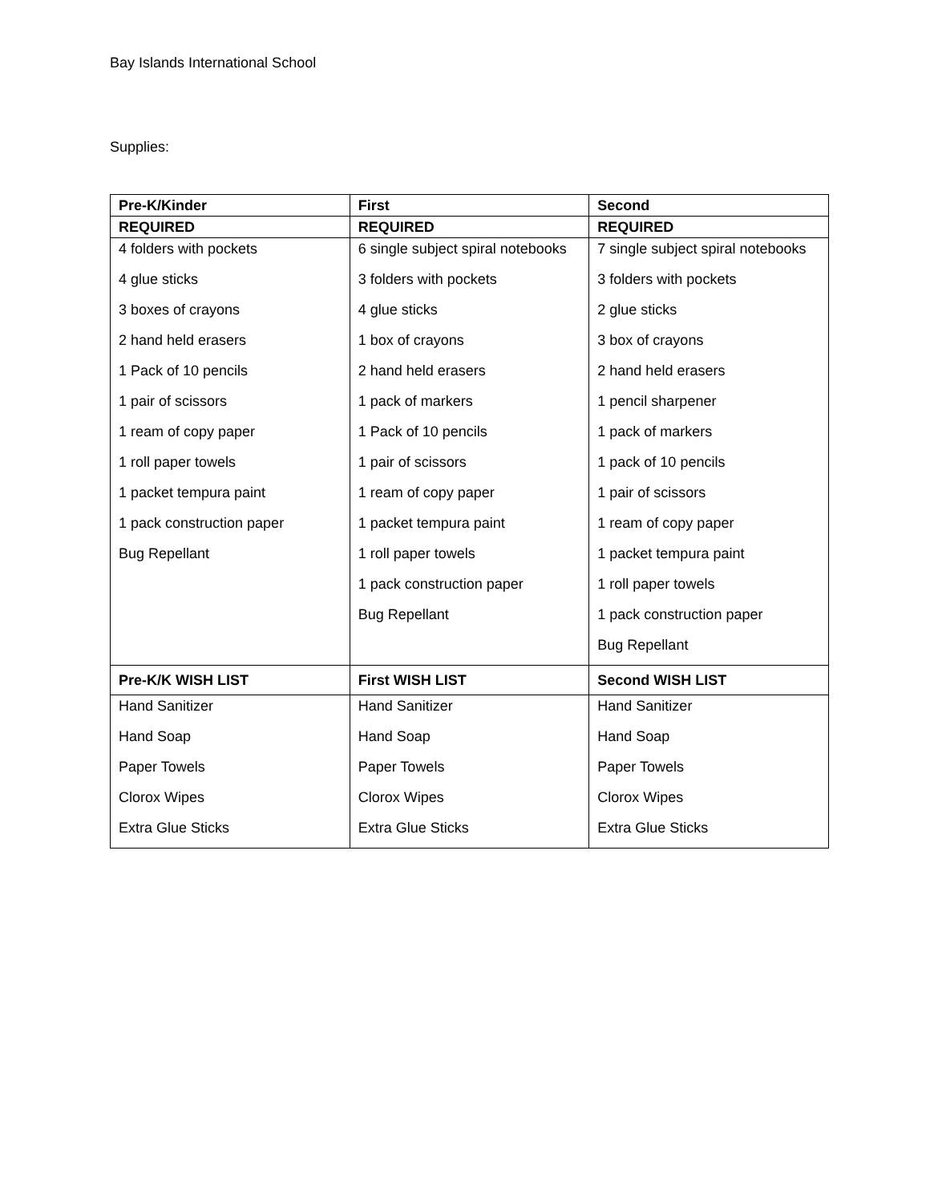Bay Islands International School
Supplies:
| Pre-K/Kinder | First | Second |
| --- | --- | --- |
| REQUIRED | REQUIRED | REQUIRED |
| 4 folders with pockets | 6 single subject spiral notebooks | 7 single subject spiral notebooks |
| 4 glue sticks | 3 folders with pockets | 3 folders with pockets |
| 3 boxes of crayons | 4 glue sticks | 2 glue sticks |
| 2 hand held erasers | 1 box of crayons | 3 box of crayons |
| 1 Pack of 10 pencils | 2 hand held erasers | 2 hand held erasers |
| 1 pair of scissors | 1 pack of markers | 1 pencil sharpener |
| 1 ream of copy paper | 1 Pack of 10 pencils | 1 pack of markers |
| 1 roll paper towels | 1 pair of scissors | 1 pack of 10 pencils |
| 1 packet tempura paint | 1 ream of copy paper | 1 pair of scissors |
| 1 pack construction paper | 1 packet tempura paint | 1 ream of copy paper |
| Bug Repellant | 1 roll paper towels | 1 packet tempura paint |
| | 1 pack construction paper | 1 roll paper towels |
| | Bug Repellant | 1 pack construction paper |
| | | Bug Repellant |
| Pre-K/K WISH LIST | First WISH LIST | Second WISH LIST |
| Hand Sanitizer | Hand Sanitizer | Hand Sanitizer |
| Hand Soap | Hand Soap | Hand Soap |
| Paper Towels | Paper Towels | Paper Towels |
| Clorox Wipes | Clorox Wipes | Clorox Wipes |
| Extra Glue Sticks | Extra Glue Sticks | Extra Glue Sticks |